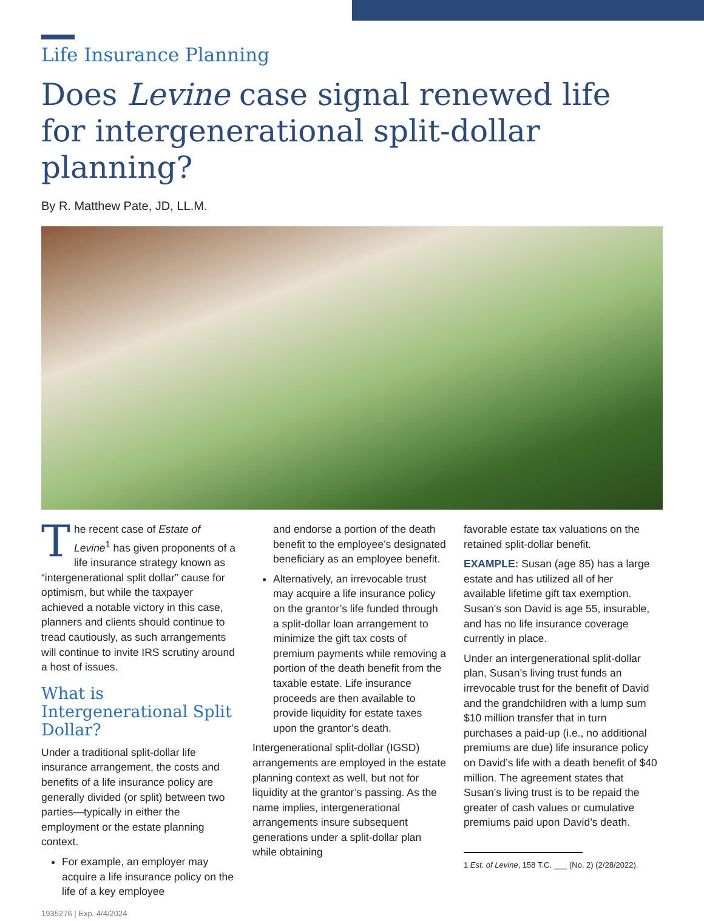Life Insurance Planning
Does Levine case signal renewed life for intergenerational split-dollar planning?
By R. Matthew Pate, JD, LL.M.
The recent case of Estate of Levine<sup>1</sup> has given proponents of a life insurance strategy known as “intergenerational split dollar” cause for optimism, but while the taxpayer achieved a notable victory in this case, planners and clients should continue to tread cautiously, as such arrangements will continue to invite IRS scrutiny around a host of issues.
What is Intergenerational Split Dollar?
Under a traditional split-dollar life insurance arrangement, the costs and benefits of a life insurance policy are generally divided (or split) between two parties—typically in either the employment or the estate planning context.
For example, an employer may acquire a life insurance policy on the life of a key employee
1935276 | Exp. 4/4/2024
and endorse a portion of the death benefit to the employee’s designated beneficiary as an employee benefit.
Alternatively, an irrevocable trust may acquire a life insurance policy on the grantor’s life funded through a split-dollar loan arrangement to minimize the gift tax costs of premium payments while removing a portion of the death benefit from the taxable estate. Life insurance proceeds are then available to provide liquidity for estate taxes upon the grantor’s death.
Intergenerational split-dollar (IGSD) arrangements are employed in the estate planning context as well, but not for liquidity at the grantor’s passing. As the name implies, intergenerational arrangements insure subsequent generations under a split-dollar plan while obtaining
favorable estate tax valuations on the retained split-dollar benefit.
EXAMPLE: Susan (age 85) has a large estate and has utilized all of her available lifetime gift tax exemption. Susan’s son David is age 55, insurable, and has no life insurance coverage currently in place.
Under an intergenerational split-dollar plan, Susan’s living trust funds an irrevocable trust for the benefit of David and the grandchildren with a lump sum $10 million transfer that in turn purchases a paid-up (i.e., no additional premiums are due) life insurance policy on David’s life with a death benefit of $40 million. The agreement states that Susan’s living trust is to be repaid the greater of cash values or cumulative premiums paid upon David’s death.
1 Est. of Levine, 158 T.C. ___ (No. 2) (2/28/2022).